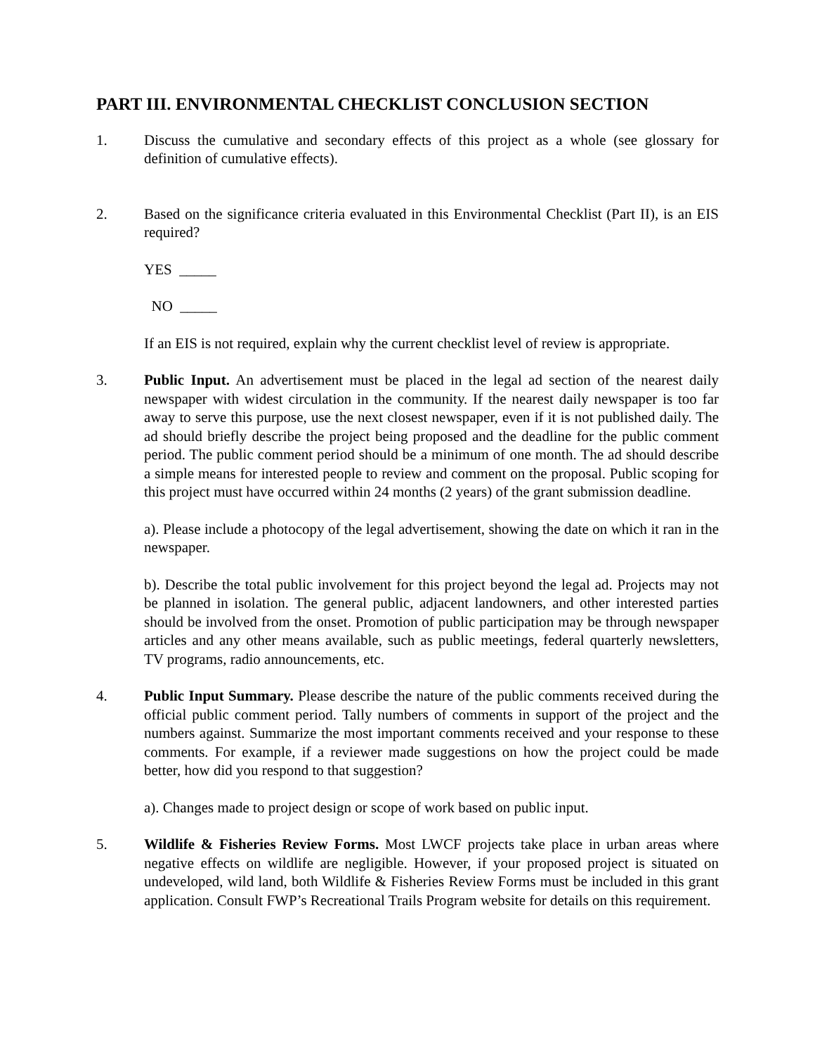PART III. ENVIRONMENTAL CHECKLIST CONCLUSION SECTION
1. Discuss the cumulative and secondary effects of this project as a whole (see glossary for definition of cumulative effects).
2. Based on the significance criteria evaluated in this Environmental Checklist (Part II), is an EIS required?
YES _____
NO _____
If an EIS is not required, explain why the current checklist level of review is appropriate.
3. Public Input. An advertisement must be placed in the legal ad section of the nearest daily newspaper with widest circulation in the community. If the nearest daily newspaper is too far away to serve this purpose, use the next closest newspaper, even if it is not published daily. The ad should briefly describe the project being proposed and the deadline for the public comment period. The public comment period should be a minimum of one month. The ad should describe a simple means for interested people to review and comment on the proposal. Public scoping for this project must have occurred within 24 months (2 years) of the grant submission deadline.
a). Please include a photocopy of the legal advertisement, showing the date on which it ran in the newspaper.
b). Describe the total public involvement for this project beyond the legal ad. Projects may not be planned in isolation. The general public, adjacent landowners, and other interested parties should be involved from the onset. Promotion of public participation may be through newspaper articles and any other means available, such as public meetings, federal quarterly newsletters, TV programs, radio announcements, etc.
4. Public Input Summary. Please describe the nature of the public comments received during the official public comment period. Tally numbers of comments in support of the project and the numbers against. Summarize the most important comments received and your response to these comments. For example, if a reviewer made suggestions on how the project could be made better, how did you respond to that suggestion?
a). Changes made to project design or scope of work based on public input.
5. Wildlife & Fisheries Review Forms. Most LWCF projects take place in urban areas where negative effects on wildlife are negligible. However, if your proposed project is situated on undeveloped, wild land, both Wildlife & Fisheries Review Forms must be included in this grant application. Consult FWP’s Recreational Trails Program website for details on this requirement.